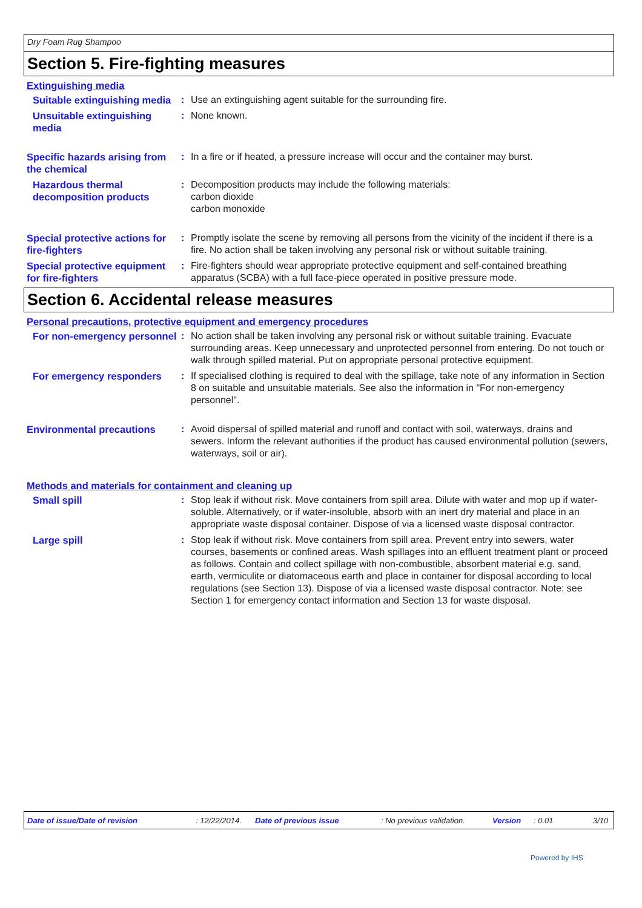Dry Foam Rug Shampoo
Section 5. Fire-fighting measures
Extinguishing media
Suitable extinguishing media
: Use an extinguishing agent suitable for the surrounding fire.
Unsuitable extinguishing media
: None known.
Specific hazards arising from the chemical
: In a fire or if heated, a pressure increase will occur and the container may burst.
Hazardous thermal decomposition products
: Decomposition products may include the following materials:
carbon dioxide
carbon monoxide
Special protective actions for fire-fighters
: Promptly isolate the scene by removing all persons from the vicinity of the incident if there is a fire. No action shall be taken involving any personal risk or without suitable training.
Special protective equipment for fire-fighters
: Fire-fighters should wear appropriate protective equipment and self-contained breathing apparatus (SCBA) with a full face-piece operated in positive pressure mode.
Section 6. Accidental release measures
Personal precautions, protective equipment and emergency procedures
For non-emergency personnel
: No action shall be taken involving any personal risk or without suitable training. Evacuate surrounding areas. Keep unnecessary and unprotected personnel from entering. Do not touch or walk through spilled material. Put on appropriate personal protective equipment.
For emergency responders : If specialised clothing is required to deal with the spillage, take note of any information in Section 8 on suitable and unsuitable materials. See also the information in "For non-emergency personnel".
Environmental precautions : Avoid dispersal of spilled material and runoff and contact with soil, waterways, drains and sewers. Inform the relevant authorities if the product has caused environmental pollution (sewers, waterways, soil or air).
Methods and materials for containment and cleaning up
Small spill : Stop leak if without risk. Move containers from spill area. Dilute with water and mop up if water-soluble. Alternatively, or if water-insoluble, absorb with an inert dry material and place in an appropriate waste disposal container. Dispose of via a licensed waste disposal contractor.
Large spill : Stop leak if without risk. Move containers from spill area. Prevent entry into sewers, water courses, basements or confined areas. Wash spillages into an effluent treatment plant or proceed as follows. Contain and collect spillage with non-combustible, absorbent material e.g. sand, earth, vermiculite or diatomaceous earth and place in container for disposal according to local regulations (see Section 13). Dispose of via a licensed waste disposal contractor. Note: see Section 1 for emergency contact information and Section 13 for waste disposal.
Date of issue/Date of revision: 12/22/2014. Date of previous issue: No previous validation. Version: 0.01 3/10
Powered by IHS